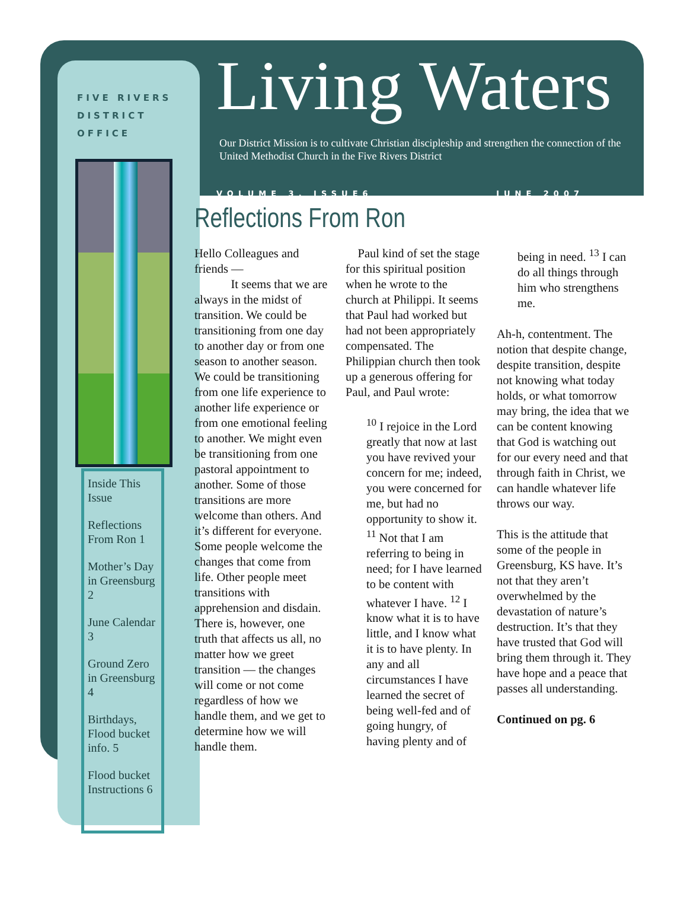FIVE RIVERS
DISTRICT OFFICE
Inside This Issue
Reflections From Ron 1
Mother’s Day in Greensburg 2
June Calendar 3
Ground Zero in Greensburg 4
Birthdays, Flood bucket info. 5
Flood bucket Instructions 6
Living Waters
Our District Mission is to cultivate Christian discipleship and strengthen the connection of the United Methodist Church in the Five Rivers District
VOLUME 3, ISSUE6 JUNE 2007
Reflections From Ron
Hello Colleagues and friends —
   It seems that we are always in the midst of transition. We could be transitioning from one day to another day or from one season to another season. We could be transitioning from one life experience to another life experience or from one emotional feeling to another. We might even be transitioning from one pastoral appointment to another. Some of those transitions are more welcome than others. And it’s different for everyone. Some people welcome the changes that come from life. Other people meet transitions with apprehension and disdain. There is, however, one truth that affects us all, no matter how we greet transition — the changes will come or not come regardless of how we handle them, and we get to determine how we will handle them.
 Paul kind of set the stage for this spiritual position when he wrote to the church at Philippi. It seems that Paul had worked but had not been appropriately compensated. The Philippian church then took up a generous offering for Paul, and Paul wrote:
<sup>10</sup> I rejoice in the Lord greatly that now at last you have revived your concern for me; indeed, you were concerned for me, but had no opportunity to show it. <sup>11</sup> Not that I am referring to being in need; for I have learned to be content with whatever I have. <sup>12</sup> I know what it is to have little, and I know what it is to have plenty. In any and all circumstances I have learned the secret of being well-fed and of going hungry, of having plenty and of being in need. <sup>13</sup> I can do all things through him who strengthens me.
Ah-h, contentment. The notion that despite change, despite transition, despite not knowing what today holds, or what tomorrow may bring, the idea that we can be content knowing that God is watching out for our every need and that through faith in Christ, we can handle whatever life throws our way.
This is the attitude that some of the people in Greensburg, KS have. It’s not that they aren’t overwhelmed by the devastation of nature’s destruction. It’s that they have trusted that God will bring them through it. They have hope and a peace that passes all understanding.
Continued on pg. 6